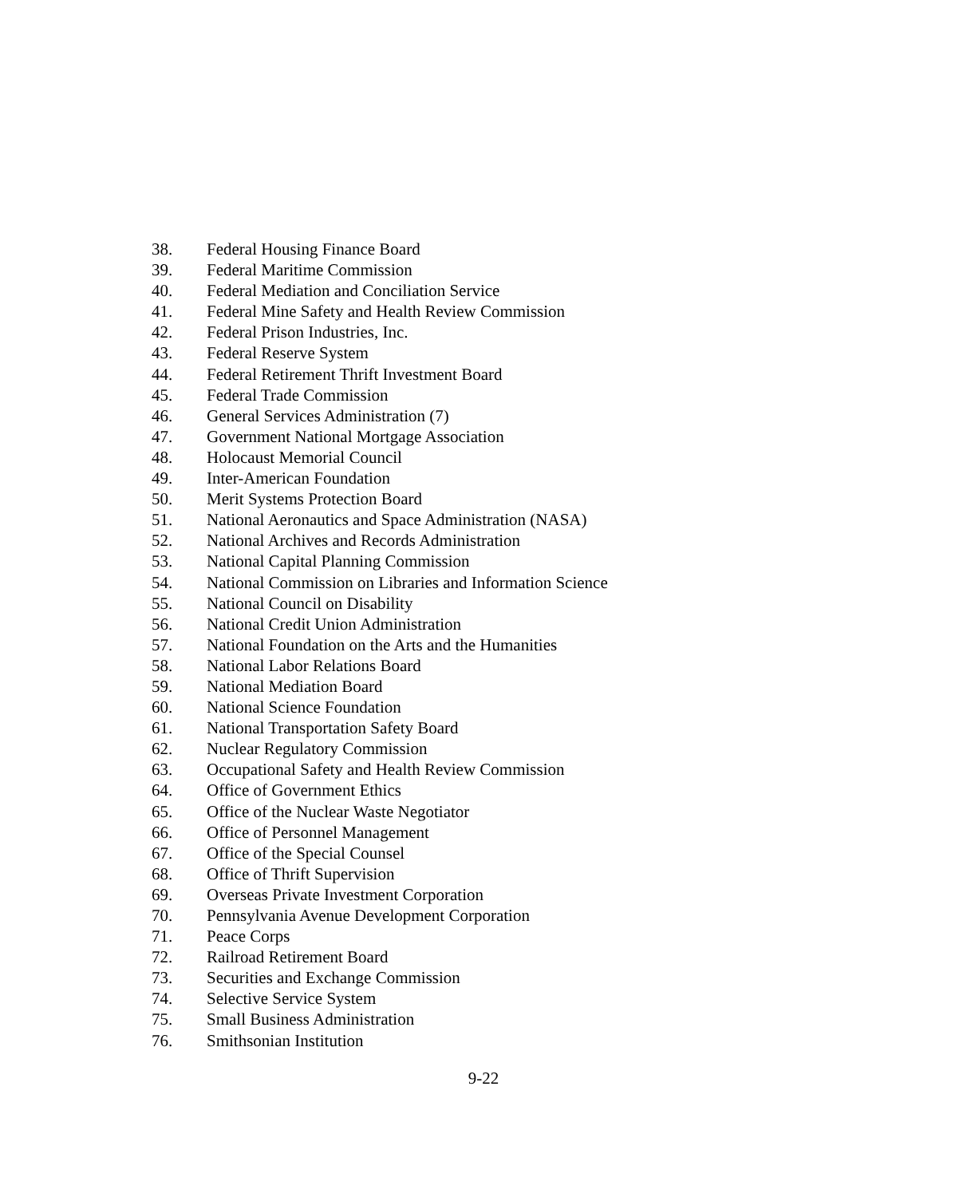38. Federal Housing Finance Board
39. Federal Maritime Commission
40. Federal Mediation and Conciliation Service
41. Federal Mine Safety and Health Review Commission
42. Federal Prison Industries, Inc.
43. Federal Reserve System
44. Federal Retirement Thrift Investment Board
45. Federal Trade Commission
46. General Services Administration (7)
47. Government National Mortgage Association
48. Holocaust Memorial Council
49. Inter-American Foundation
50. Merit Systems Protection Board
51. National Aeronautics and Space Administration (NASA)
52. National Archives and Records Administration
53. National Capital Planning Commission
54. National Commission on Libraries and Information Science
55. National Council on Disability
56. National Credit Union Administration
57. National Foundation on the Arts and the Humanities
58. National Labor Relations Board
59. National Mediation Board
60. National Science Foundation
61. National Transportation Safety Board
62. Nuclear Regulatory Commission
63. Occupational Safety and Health Review Commission
64. Office of Government Ethics
65. Office of the Nuclear Waste Negotiator
66. Office of Personnel Management
67. Office of the Special Counsel
68. Office of Thrift Supervision
69. Overseas Private Investment Corporation
70. Pennsylvania Avenue Development Corporation
71. Peace Corps
72. Railroad Retirement Board
73. Securities and Exchange Commission
74. Selective Service System
75. Small Business Administration
76. Smithsonian Institution
9-22